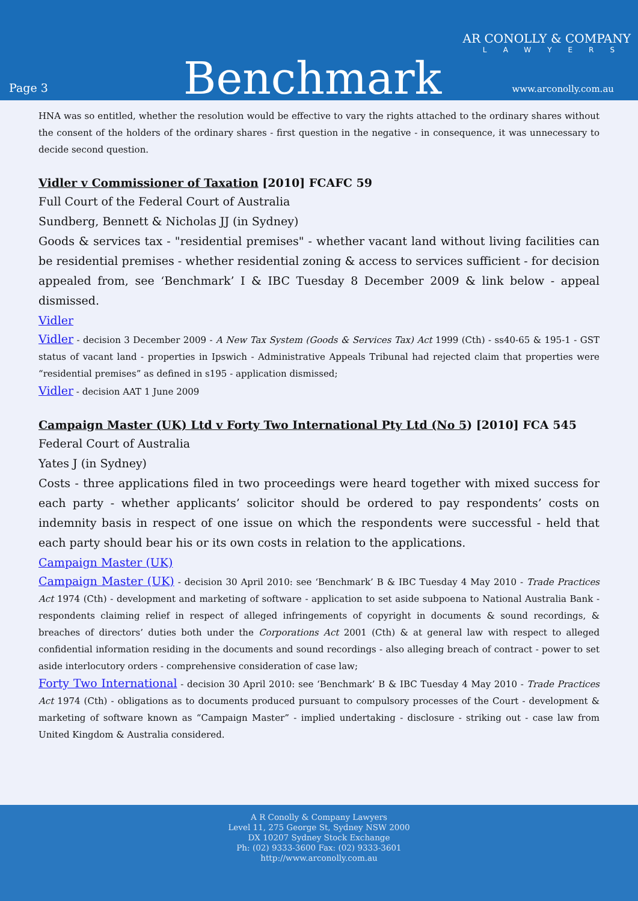Page 3
Benchmark
AR CONOLLY & COMPANY
LAWYERS
www.arconolly.com.au
HNA was so entitled, whether the resolution would be effective to vary the rights attached to the ordinary shares without the consent of the holders of the ordinary shares - first question in the negative - in consequence, it was unnecessary to decide second question.
Vidler v Commissioner of Taxation [2010] FCAFC 59
Full Court of the Federal Court of Australia
Sundberg, Bennett & Nicholas JJ (in Sydney)
Goods & services tax - "residential premises" - whether vacant land without living facilities can be residential premises - whether residential zoning & access to services sufficient - for decision appealed from, see ‘Benchmark’ I & IBC Tuesday 8 December 2009 & link below - appeal dismissed.
Vidler
Vidler - decision 3 December 2009 - A New Tax System (Goods & Services Tax) Act 1999 (Cth) - ss40-65 & 195-1 - GST status of vacant land - properties in Ipswich - Administrative Appeals Tribunal had rejected claim that properties were “residential premises” as defined in s195 - application dismissed;
Vidler - decision AAT 1 June 2009
Campaign Master (UK) Ltd v Forty Two International Pty Ltd (No 5) [2010] FCA 545
Federal Court of Australia
Yates J (in Sydney)
Costs - three applications filed in two proceedings were heard together with mixed success for each party - whether applicants’ solicitor should be ordered to pay respondents’ costs on indemnity basis in respect of one issue on which the respondents were successful - held that each party should bear his or its own costs in relation to the applications.
Campaign Master (UK)
Campaign Master (UK) - decision 30 April 2010: see ‘Benchmark’ B & IBC Tuesday 4 May 2010 - Trade Practices Act 1974 (Cth) - development and marketing of software - application to set aside subpoena to National Australia Bank - respondents claiming relief in respect of alleged infringements of copyright in documents & sound recordings, & breaches of directors’ duties both under the Corporations Act 2001 (Cth) & at general law with respect to alleged confidential information residing in the documents and sound recordings - also alleging breach of contract - power to set aside interlocutory orders - comprehensive consideration of case law;
Forty Two International - decision 30 April 2010: see ‘Benchmark’ B & IBC Tuesday 4 May 2010 - Trade Practices Act 1974 (Cth) - obligations as to documents produced pursuant to compulsory processes of the Court - development & marketing of software known as “Campaign Master” - implied undertaking - disclosure - striking out - case law from United Kingdom & Australia considered.
A R Conolly & Company Lawyers
Level 11, 275 George St, Sydney NSW 2000
DX 10207 Sydney Stock Exchange
Ph: (02) 9333-3600 Fax: (02) 9333-3601
http://www.arconolly.com.au